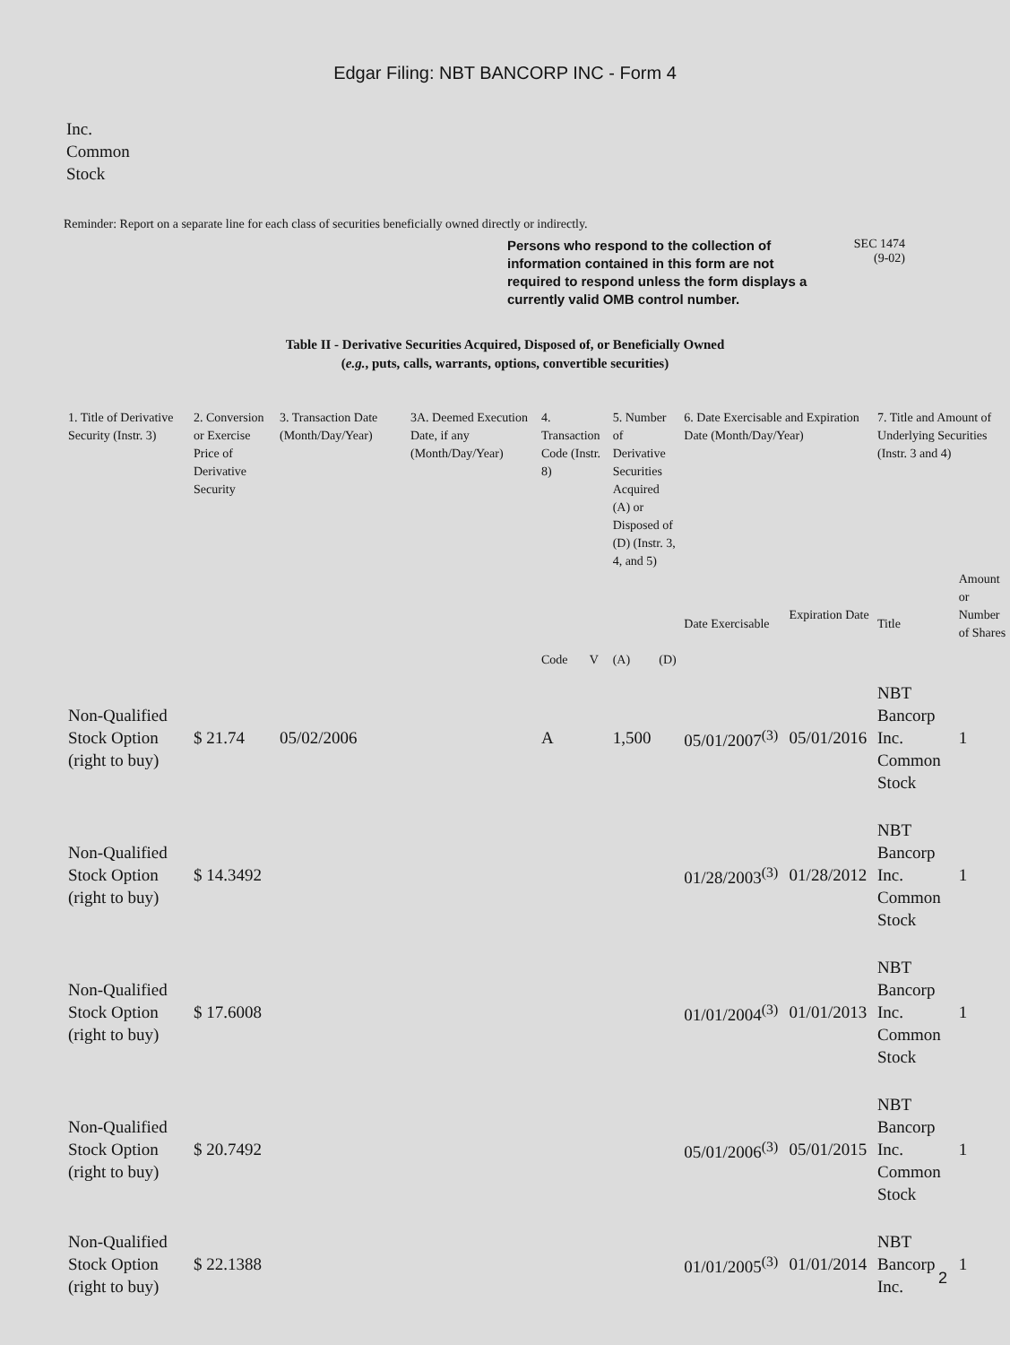Edgar Filing: NBT BANCORP INC - Form 4
Inc.
Common
Stock
Reminder: Report on a separate line for each class of securities beneficially owned directly or indirectly.
Persons who respond to the collection of information contained in this form are not required to respond unless the form displays a currently valid OMB control number. SEC 1474
(9-02)
Table II - Derivative Securities Acquired, Disposed of, or Beneficially Owned
(e.g., puts, calls, warrants, options, convertible securities)
| 1. Title of Derivative Security (Instr. 3) | 2. Conversion or Exercise Price of Derivative Security | 3. Transaction Date (Month/Day/Year) | 3A. Deemed Execution Date, if any (Month/Day/Year) | 4. Transaction Code (Instr. 8) | | 5. Number of Derivative Securities Acquired (A) or Disposed of (D) (Instr. 3, 4, and 5) | | 6. Date Exercisable and Expiration Date (Month/Day/Year) | | 7. Title and Amount of Underlying Securities (Instr. 3 and 4) | |
| --- | --- | --- | --- | --- | --- | --- | --- | --- | --- | --- | --- |
| | | | | Code | V | (A) | (D) | Date Exercisable | Expiration Date | Title | Amount or Number of Shares |
| Non-Qualified Stock Option (right to buy) | $ 21.74 | 05/02/2006 | | A | | 1,500 | | 05/01/2007<sup>(3)</sup> | 05/01/2016 | NBT Bancorp Inc. Common Stock | 1 |
| Non-Qualified Stock Option (right to buy) | $ 14.3492 | | | | | | | 01/28/2003<sup>(3)</sup> | 01/28/2012 | NBT Bancorp Inc. Common Stock | 1 |
| Non-Qualified Stock Option (right to buy) | $ 17.6008 | | | | | | | 01/01/2004<sup>(3)</sup> | 01/01/2013 | NBT Bancorp Inc. Common Stock | 1 |
| Non-Qualified Stock Option (right to buy) | $ 20.7492 | | | | | | | 05/01/2006<sup>(3)</sup> | 05/01/2015 | NBT Bancorp Inc. Common Stock | 1 |
| Non-Qualified Stock Option (right to buy) | $ 22.1388 | | | | | | | 01/01/2005<sup>(3)</sup> | 01/01/2014 | NBT Bancorp Inc. | 1 |
2